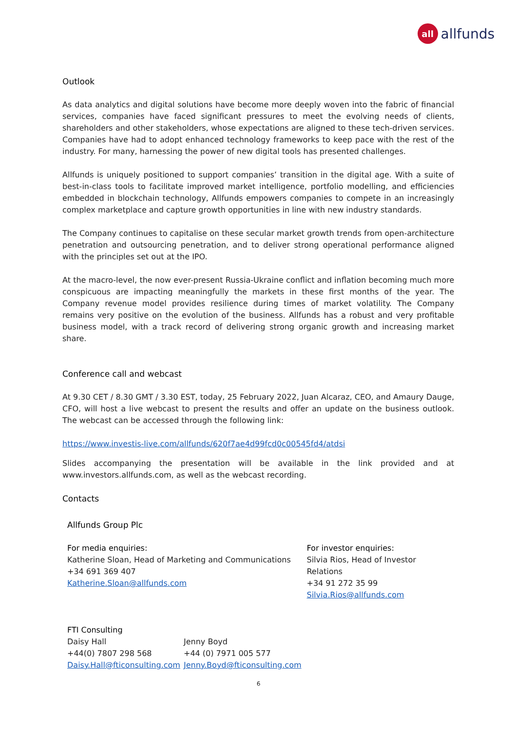all
allfunds
Outlook
As data analytics and digital solutions have become more deeply woven into the fabric of financial services, companies have faced significant pressures to meet the evolving needs of clients, shareholders and other stakeholders, whose expectations are aligned to these tech-driven services. Companies have had to adopt enhanced technology frameworks to keep pace with the rest of the industry. For many, harnessing the power of new digital tools has presented challenges.
Allfunds is uniquely positioned to support companies’ transition in the digital age. With a suite of best-in-class tools to facilitate improved market intelligence, portfolio modelling, and efficiencies embedded in blockchain technology, Allfunds empowers companies to compete in an increasingly complex marketplace and capture growth opportunities in line with new industry standards.
The Company continues to capitalise on these secular market growth trends from open-architecture penetration and outsourcing penetration, and to deliver strong operational performance aligned with the principles set out at the IPO.
At the macro-level, the now ever-present Russia-Ukraine conflict and inflation becoming much more conspicuous are impacting meaningfully the markets in these first months of the year. The Company revenue model provides resilience during times of market volatility. The Company remains very positive on the evolution of the business. Allfunds has a robust and very profitable business model, with a track record of delivering strong organic growth and increasing market share.
Conference call and webcast
At 9.30 CET / 8.30 GMT / 3.30 EST, today, 25 February 2022, Juan Alcaraz, CEO, and Amaury Dauge, CFO, will host a live webcast to present the results and offer an update on the business outlook. The webcast can be accessed through the following link:
https://www.investis-live.com/allfunds/620f7ae4d99fcd0c00545fd4/atdsi
Slides accompanying the presentation will be available in the link provided and at www.investors.allfunds.com, as well as the webcast recording.
Contacts
Allfunds Group Plc
For media enquiries:
Katherine Sloan, Head of Marketing and Communications
+34 691 369 407
Katherine.Sloan@allfunds.com
For investor enquiries:
Silvia Rios, Head of Investor Relations
+34 91 272 35 99
Silvia.Rios@allfunds.com
FTI Consulting
Daisy Hall
+44(0) 7807 298 568
Daisy.Hall@fticonsulting.com
Jenny Boyd
+44 (0) 7971 005 577
Jenny.Boyd@fticonsulting.com
6